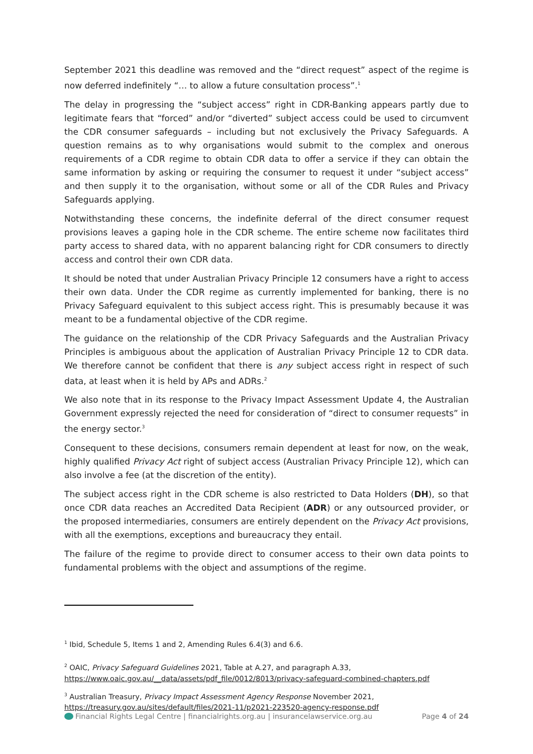September 2021 this deadline was removed and the “direct request” aspect of the regime is now deferred indefinitely “… to allow a future consultation process”.<sup>1</sup>
The delay in progressing the “subject access” right in CDR-Banking appears partly due to legitimate fears that “forced” and/or “diverted” subject access could be used to circumvent the CDR consumer safeguards – including but not exclusively the Privacy Safeguards. A question remains as to why organisations would submit to the complex and onerous requirements of a CDR regime to obtain CDR data to offer a service if they can obtain the same information by asking or requiring the consumer to request it under “subject access” and then supply it to the organisation, without some or all of the CDR Rules and Privacy Safeguards applying.
Notwithstanding these concerns, the indefinite deferral of the direct consumer request provisions leaves a gaping hole in the CDR scheme. The entire scheme now facilitates third party access to shared data, with no apparent balancing right for CDR consumers to directly access and control their own CDR data.
It should be noted that under Australian Privacy Principle 12 consumers have a right to access their own data. Under the CDR regime as currently implemented for banking, there is no Privacy Safeguard equivalent to this subject access right. This is presumably because it was meant to be a fundamental objective of the CDR regime.
The guidance on the relationship of the CDR Privacy Safeguards and the Australian Privacy Principles is ambiguous about the application of Australian Privacy Principle 12 to CDR data. We therefore cannot be confident that there is any subject access right in respect of such data, at least when it is held by APs and ADRs.<sup>2</sup>
We also note that in its response to the Privacy Impact Assessment Update 4, the Australian Government expressly rejected the need for consideration of “direct to consumer requests” in the energy sector.<sup>3</sup>
Consequent to these decisions, consumers remain dependent at least for now, on the weak, highly qualified Privacy Act right of subject access (Australian Privacy Principle 12), which can also involve a fee (at the discretion of the entity).
The subject access right in the CDR scheme is also restricted to Data Holders (DH), so that once CDR data reaches an Accredited Data Recipient (ADR) or any outsourced provider, or the proposed intermediaries, consumers are entirely dependent on the Privacy Act provisions, with all the exemptions, exceptions and bureaucracy they entail.
The failure of the regime to provide direct to consumer access to their own data points to fundamental problems with the object and assumptions of the regime.
<sup>1</sup> Ibid, Schedule 5, Items 1 and 2, Amending Rules 6.4(3) and 6.6.
<sup>2</sup> OAIC, Privacy Safeguard Guidelines 2021, Table at A.27, and paragraph A.33, https://www.oaic.gov.au/__data/assets/pdf_file/0012/8013/privacy-safeguard-combined-chapters.pdf
<sup>3</sup> Australian Treasury, Privacy Impact Assessment Agency Response November 2021, https://treasury.gov.au/sites/default/files/2021-11/p2021-223520-agency-response.pdf
Financial Rights Legal Centre | financialrights.org.au | insurancelawservice.org.au Page 4 of 24